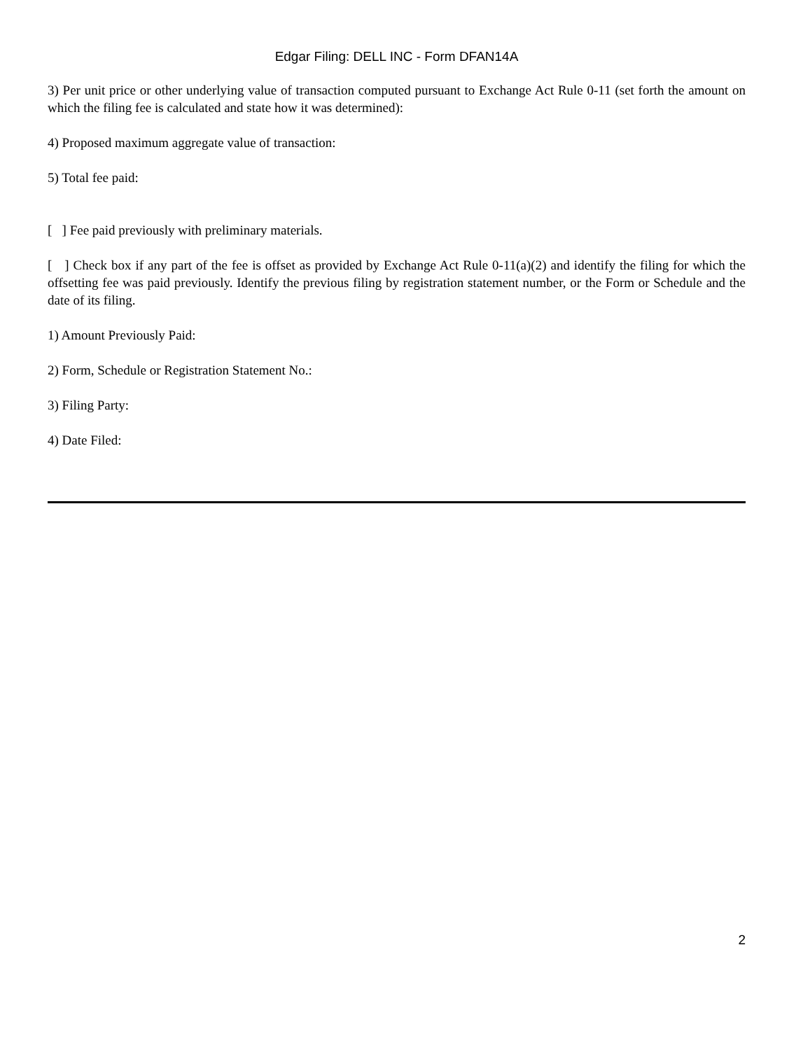Edgar Filing: DELL INC - Form DFAN14A
3) Per unit price or other underlying value of transaction computed pursuant to Exchange Act Rule 0-11 (set forth the amount on which the filing fee is calculated and state how it was determined):
4) Proposed maximum aggregate value of transaction:
5) Total fee paid:
[ ] Fee paid previously with preliminary materials.
[ ] Check box if any part of the fee is offset as provided by Exchange Act Rule 0-11(a)(2) and identify the filing for which the offsetting fee was paid previously. Identify the previous filing by registration statement number, or the Form or Schedule and the date of its filing.
1) Amount Previously Paid:
2) Form, Schedule or Registration Statement No.:
3) Filing Party:
4) Date Filed:
2